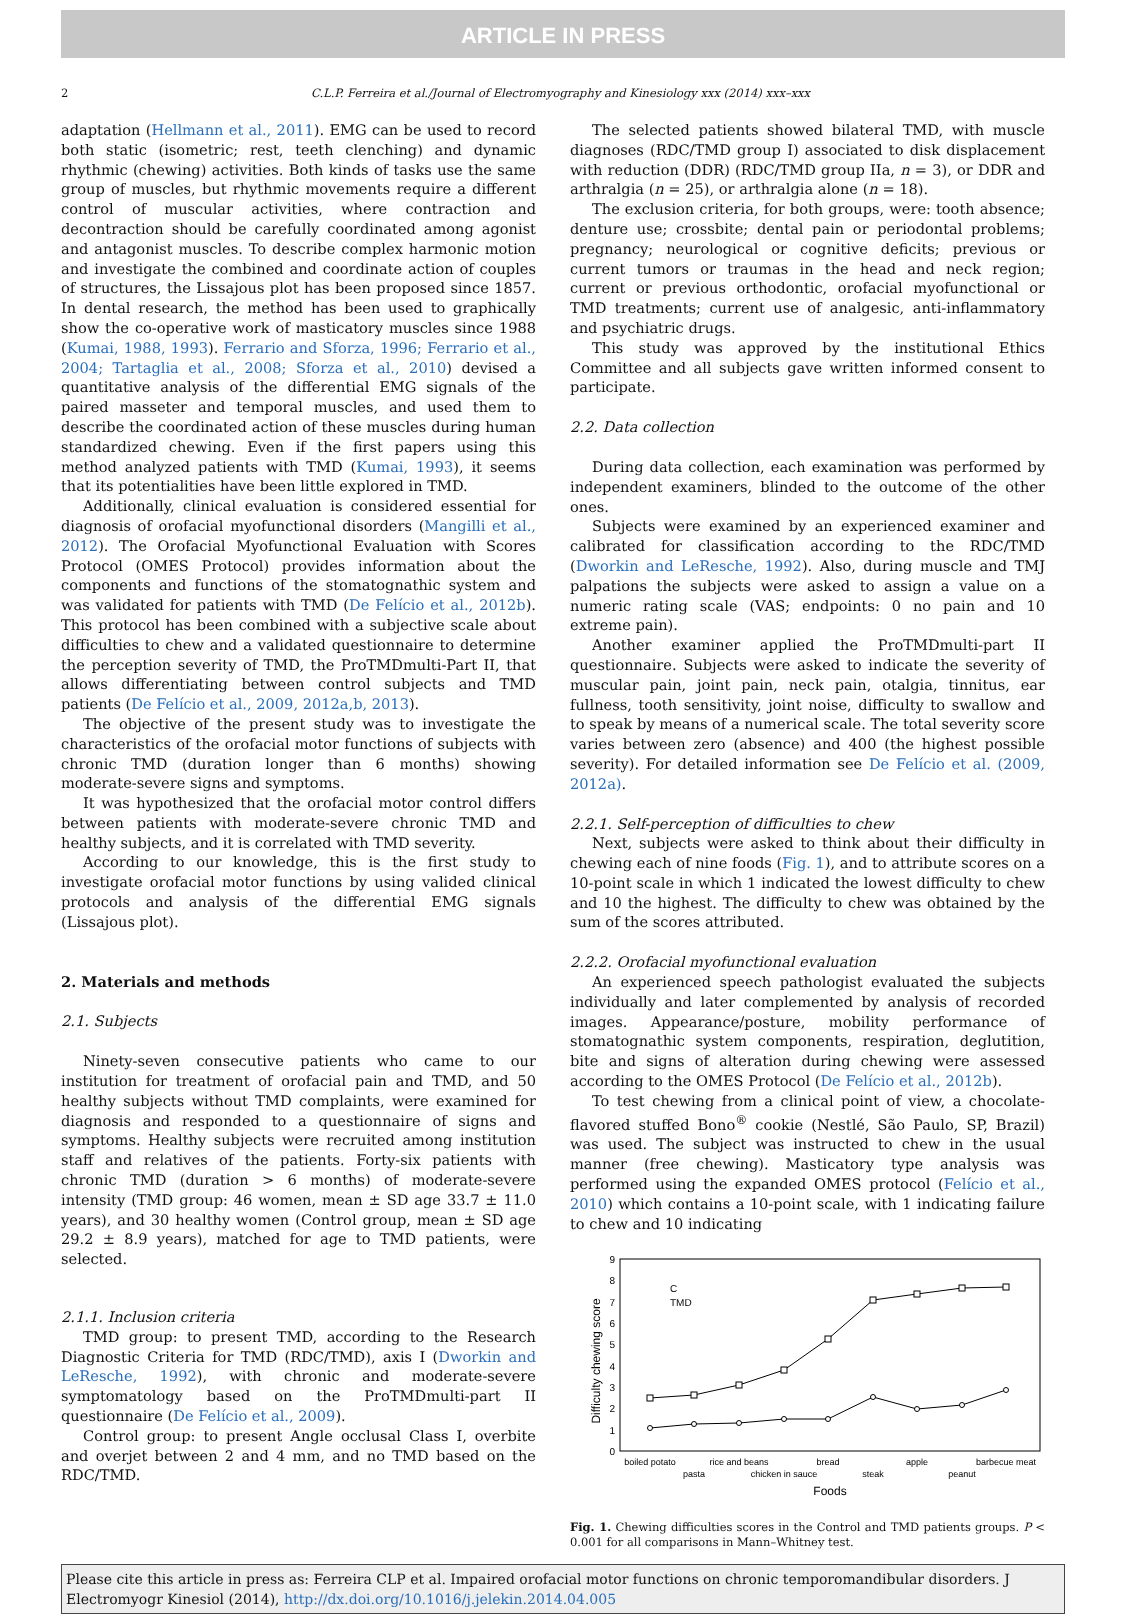ARTICLE IN PRESS
2 C.L.P. Ferreira et al./Journal of Electromyography and Kinesiology xxx (2014) xxx–xxx
adaptation (Hellmann et al., 2011). EMG can be used to record both static (isometric; rest, teeth clenching) and dynamic rhythmic (chewing) activities. Both kinds of tasks use the same group of muscles, but rhythmic movements require a different control of muscular activities, where contraction and decontraction should be carefully coordinated among agonist and antagonist muscles. To describe complex harmonic motion and investigate the combined and coordinate action of couples of structures, the Lissajous plot has been proposed since 1857. In dental research, the method has been used to graphically show the co-operative work of masticatory muscles since 1988 (Kumai, 1988, 1993). Ferrario and Sforza, 1996; Ferrario et al., 2004; Tartaglia et al., 2008; Sforza et al., 2010) devised a quantitative analysis of the differential EMG signals of the paired masseter and temporal muscles, and used them to describe the coordinated action of these muscles during human standardized chewing. Even if the first papers using this method analyzed patients with TMD (Kumai, 1993), it seems that its potentialities have been little explored in TMD.
Additionally, clinical evaluation is considered essential for diagnosis of orofacial myofunctional disorders (Mangilli et al., 2012). The Orofacial Myofunctional Evaluation with Scores Protocol (OMES Protocol) provides information about the components and functions of the stomatognathic system and was validated for patients with TMD (De Felício et al., 2012b). This protocol has been combined with a subjective scale about difficulties to chew and a validated questionnaire to determine the perception severity of TMD, the ProTMDmulti-Part II, that allows differentiating between control subjects and TMD patients (De Felício et al., 2009, 2012a,b, 2013).
The objective of the present study was to investigate the characteristics of the orofacial motor functions of subjects with chronic TMD (duration longer than 6 months) showing moderate-severe signs and symptoms.
It was hypothesized that the orofacial motor control differs between patients with moderate-severe chronic TMD and healthy subjects, and it is correlated with TMD severity.
According to our knowledge, this is the first study to investigate orofacial motor functions by using valided clinical protocols and analysis of the differential EMG signals (Lissajous plot).
2. Materials and methods
2.1. Subjects
Ninety-seven consecutive patients who came to our institution for treatment of orofacial pain and TMD, and 50 healthy subjects without TMD complaints, were examined for diagnosis and responded to a questionnaire of signs and symptoms. Healthy subjects were recruited among institution staff and relatives of the patients. Forty-six patients with chronic TMD (duration > 6 months) of moderate-severe intensity (TMD group: 46 women, mean ± SD age 33.7 ± 11.0 years), and 30 healthy women (Control group, mean ± SD age 29.2 ± 8.9 years), matched for age to TMD patients, were selected.
2.1.1. Inclusion criteria
TMD group: to present TMD, according to the Research Diagnostic Criteria for TMD (RDC/TMD), axis I (Dworkin and LeResche, 1992), with chronic and moderate-severe symptomatology based on the ProTMDmulti-part II questionnaire (De Felício et al., 2009).
Control group: to present Angle occlusal Class I, overbite and overjet between 2 and 4 mm, and no TMD based on the RDC/TMD.
The selected patients showed bilateral TMD, with muscle diagnoses (RDC/TMD group I) associated to disk displacement with reduction (DDR) (RDC/TMD group IIa, n = 3), or DDR and arthralgia (n = 25), or arthralgia alone (n = 18).
The exclusion criteria, for both groups, were: tooth absence; denture use; crossbite; dental pain or periodontal problems; pregnancy; neurological or cognitive deficits; previous or current tumors or traumas in the head and neck region; current or previous orthodontic, orofacial myofunctional or TMD treatments; current use of analgesic, anti-inflammatory and psychiatric drugs.
This study was approved by the institutional Ethics Committee and all subjects gave written informed consent to participate.
2.2. Data collection
During data collection, each examination was performed by independent examiners, blinded to the outcome of the other ones.
Subjects were examined by an experienced examiner and calibrated for classification according to the RDC/TMD (Dworkin and LeResche, 1992). Also, during muscle and TMJ palpations the subjects were asked to assign a value on a numeric rating scale (VAS; endpoints: 0 no pain and 10 extreme pain).
Another examiner applied the ProTMDmulti-part II questionnaire. Subjects were asked to indicate the severity of muscular pain, joint pain, neck pain, otalgia, tinnitus, ear fullness, tooth sensitivity, joint noise, difficulty to swallow and to speak by means of a numerical scale. The total severity score varies between zero (absence) and 400 (the highest possible severity). For detailed information see De Felício et al. (2009, 2012a).
2.2.1. Self-perception of difficulties to chew
Next, subjects were asked to think about their difficulty in chewing each of nine foods (Fig. 1), and to attribute scores on a 10-point scale in which 1 indicated the lowest difficulty to chew and 10 the highest. The difficulty to chew was obtained by the sum of the scores attributed.
2.2.2. Orofacial myofunctional evaluation
An experienced speech pathologist evaluated the subjects individually and later complemented by analysis of recorded images. Appearance/posture, mobility performance of stomatognathic system components, respiration, deglutition, bite and signs of alteration during chewing were assessed according to the OMES Protocol (De Felício et al., 2012b).
To test chewing from a clinical point of view, a chocolate-flavored stuffed Bono<sup>®</sup> cookie (Nestlé, São Paulo, SP, Brazil) was used. The subject was instructed to chew in the usual manner (free chewing). Masticatory type analysis was performed using the expanded OMES protocol (Felício et al., 2010) which contains a 10-point scale, with 1 indicating failure to chew and 10 indicating
0
1
2
3
4
5
6
7
8
9
Difficulty chewing score
C
TMD
boiled potato
pasta
rice and beans
chicken in sauce
bread
steak
apple
peanut
barbecue meat
Foods
Fig. 1. Chewing difficulties scores in the Control and TMD patients groups. P < 0.001 for all comparisons in Mann–Whitney test.
Please cite this article in press as: Ferreira CLP et al. Impaired orofacial motor functions on chronic temporomandibular disorders. J Electromyogr Kinesiol (2014), http://dx.doi.org/10.1016/j.jelekin.2014.04.005